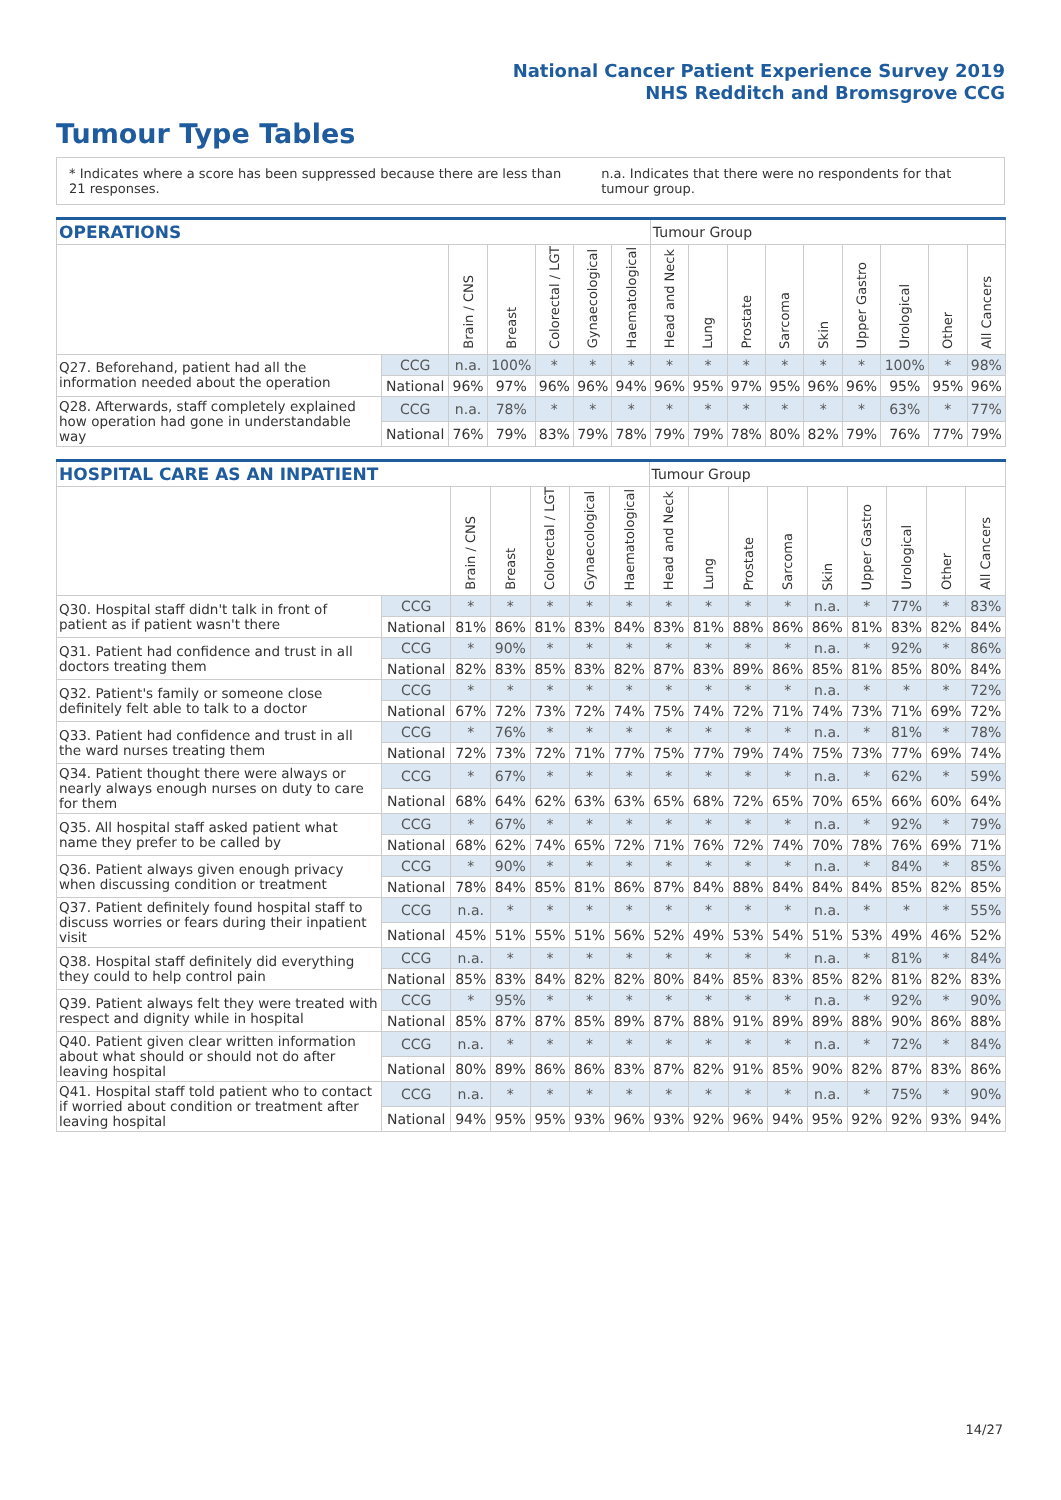National Cancer Patient Experience Survey 2019
NHS Redditch and Bromsgrove CCG
Tumour Type Tables
* Indicates where a score has been suppressed because there are less than 21 responses.
n.a. Indicates that there were no respondents for that tumour group.
| OPERATIONS | | | | | | | Tumour Group | | | | | | | | |
| --- | --- | --- | --- | --- | --- | --- | --- | --- | --- | --- | --- | --- | --- | --- | --- |
| | | Brain / CNS | Breast | Colorectal / LGT | Gynaecological | Haematological | Head and Neck | Lung | Prostate | Sarcoma | Skin | Upper Gastro | Urological | Other | All Cancers |
| Q27. Beforehand, patient had all the information needed about the operation | CCG | n.a. | 100% | * | * | * | * | * | * | * | * | * | 100% | * | 98% |
| | National | 96% | 97% | 96% | 96% | 94% | 96% | 95% | 97% | 95% | 96% | 96% | 95% | 95% | 96% |
| Q28. Afterwards, staff completely explained how operation had gone in understandable way | CCG | n.a. | 78% | * | * | * | * | * | * | * | * | * | 63% | * | 77% |
| | National | 76% | 79% | 83% | 79% | 78% | 79% | 79% | 78% | 80% | 82% | 79% | 76% | 77% | 79% |
| HOSPITAL CARE AS AN INPATIENT | | | | | | | Tumour Group | | | | | | | | |
| --- | --- | --- | --- | --- | --- | --- | --- | --- | --- | --- | --- | --- | --- | --- | --- |
| | | Brain / CNS | Breast | Colorectal / LGT | Gynaecological | Haematological | Head and Neck | Lung | Prostate | Sarcoma | Skin | Upper Gastro | Urological | Other | All Cancers |
| Q30. Hospital staff didn't talk in front of patient as if patient wasn't there | CCG | * | * | * | * | * | * | * | * | * | n.a. | * | 77% | * | 83% |
| | National | 81% | 86% | 81% | 83% | 84% | 83% | 81% | 88% | 86% | 86% | 81% | 83% | 82% | 84% |
| Q31. Patient had confidence and trust in all doctors treating them | CCG | * | 90% | * | * | * | * | * | * | * | n.a. | * | 92% | * | 86% |
| | National | 82% | 83% | 85% | 83% | 82% | 87% | 83% | 89% | 86% | 85% | 81% | 85% | 80% | 84% |
| Q32. Patient's family or someone close definitely felt able to talk to a doctor | CCG | * | * | * | * | * | * | * | * | * | n.a. | * | * | * | 72% |
| | National | 67% | 72% | 73% | 72% | 74% | 75% | 74% | 72% | 71% | 74% | 73% | 71% | 69% | 72% |
| Q33. Patient had confidence and trust in all the ward nurses treating them | CCG | * | 76% | * | * | * | * | * | * | * | n.a. | * | 81% | * | 78% |
| | National | 72% | 73% | 72% | 71% | 77% | 75% | 77% | 79% | 74% | 75% | 73% | 77% | 69% | 74% |
| Q34. Patient thought there were always or nearly always enough nurses on duty to care for them | CCG | * | 67% | * | * | * | * | * | * | * | n.a. | * | 62% | * | 59% |
| | National | 68% | 64% | 62% | 63% | 63% | 65% | 68% | 72% | 65% | 70% | 65% | 66% | 60% | 64% |
| Q35. All hospital staff asked patient what name they prefer to be called by | CCG | * | 67% | * | * | * | * | * | * | * | n.a. | * | 92% | * | 79% |
| | National | 68% | 62% | 74% | 65% | 72% | 71% | 76% | 72% | 74% | 70% | 78% | 76% | 69% | 71% |
| Q36. Patient always given enough privacy when discussing condition or treatment | CCG | * | 90% | * | * | * | * | * | * | * | n.a. | * | 84% | * | 85% |
| | National | 78% | 84% | 85% | 81% | 86% | 87% | 84% | 88% | 84% | 84% | 84% | 85% | 82% | 85% |
| Q37. Patient definitely found hospital staff to discuss worries or fears during their inpatient visit | CCG | n.a. | * | * | * | * | * | * | * | * | n.a. | * | * | * | 55% |
| | National | 45% | 51% | 55% | 51% | 56% | 52% | 49% | 53% | 54% | 51% | 53% | 49% | 46% | 52% |
| Q38. Hospital staff definitely did everything they could to help control pain | CCG | n.a. | * | * | * | * | * | * | * | * | n.a. | * | 81% | * | 84% |
| | National | 85% | 83% | 84% | 82% | 82% | 80% | 84% | 85% | 83% | 85% | 82% | 81% | 82% | 83% |
| Q39. Patient always felt they were treated with respect and dignity while in hospital | CCG | * | 95% | * | * | * | * | * | * | * | n.a. | * | 92% | * | 90% |
| | National | 85% | 87% | 87% | 85% | 89% | 87% | 88% | 91% | 89% | 89% | 88% | 90% | 86% | 88% |
| Q40. Patient given clear written information about what should or should not do after leaving hospital | CCG | n.a. | * | * | * | * | * | * | * | * | n.a. | * | 72% | * | 84% |
| | National | 80% | 89% | 86% | 86% | 83% | 87% | 82% | 91% | 85% | 90% | 82% | 87% | 83% | 86% |
| Q41. Hospital staff told patient who to contact if worried about condition or treatment after leaving hospital | CCG | n.a. | * | * | * | * | * | * | * | * | n.a. | * | 75% | * | 90% |
| | National | 94% | 95% | 95% | 93% | 96% | 93% | 92% | 96% | 94% | 95% | 92% | 92% | 93% | 94% |
14/27